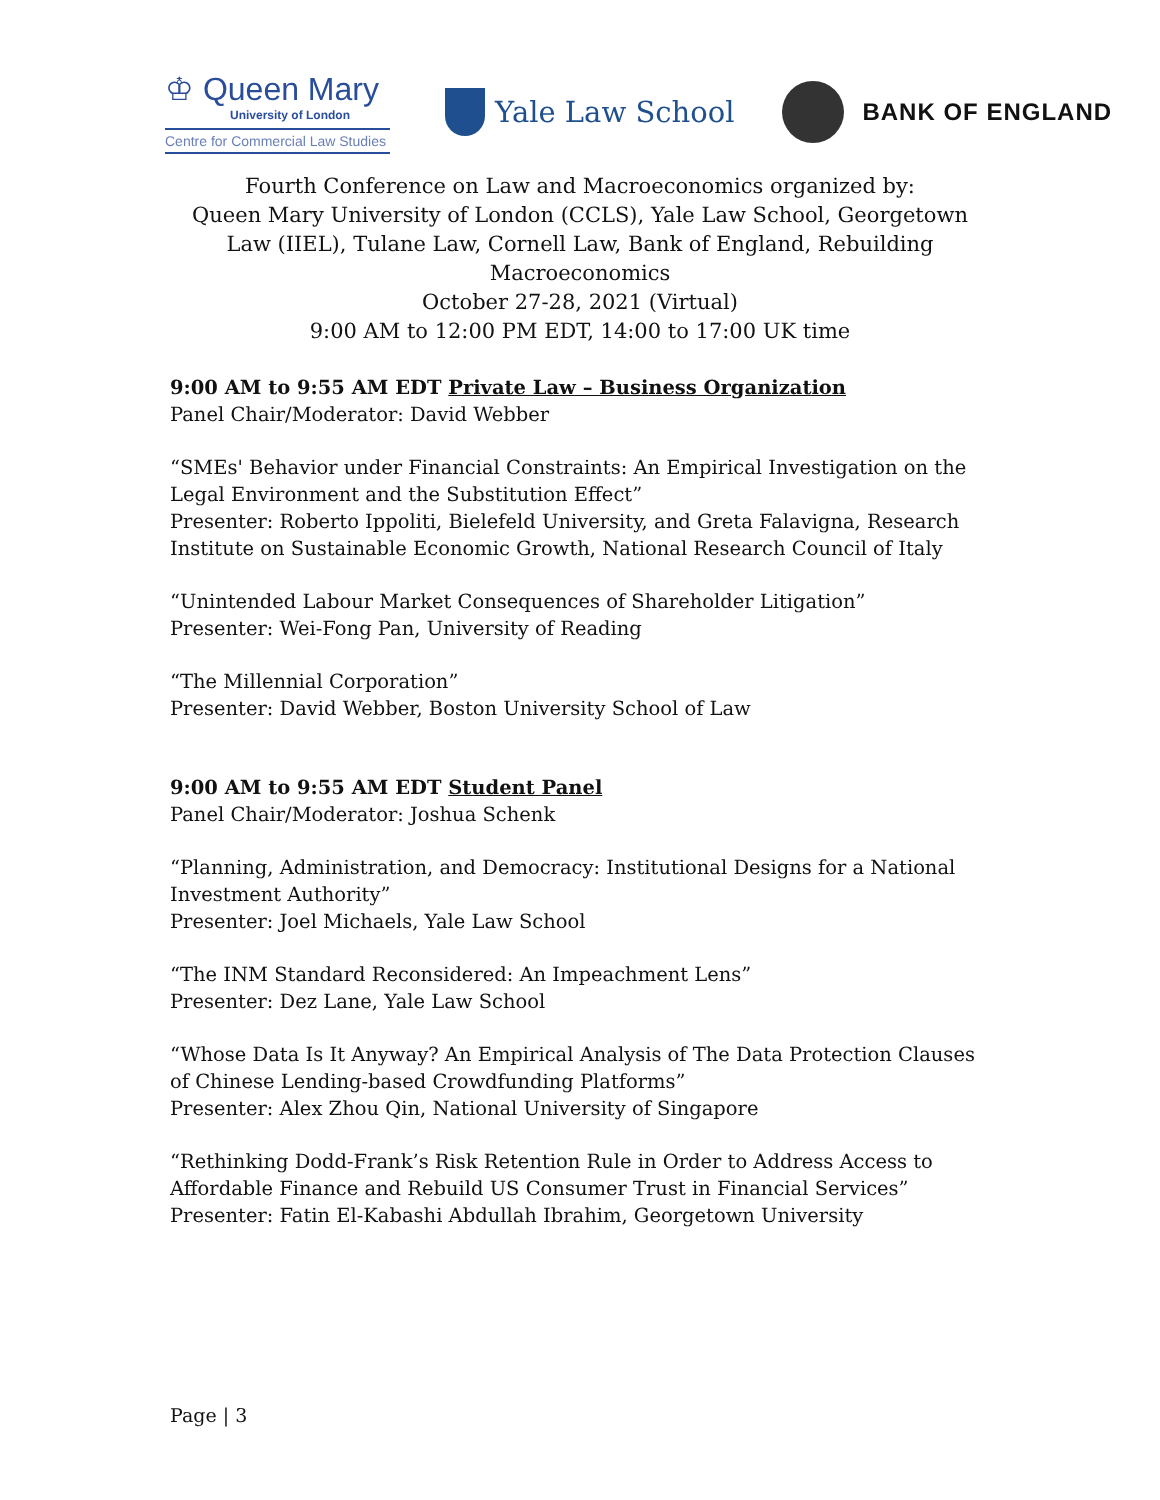♔ Queen Mary
University of London
Centre for Commercial Law Studies
Yale Law School
BANK OF ENGLAND
Fourth Conference on Law and Macroeconomics organized by:
Queen Mary University of London (CCLS), Yale Law School, Georgetown Law (IIEL), Tulane Law, Cornell Law, Bank of England, Rebuilding Macroeconomics
October 27-28, 2021 (Virtual)
9:00 AM to 12:00 PM EDT, 14:00 to 17:00 UK time
9:00 AM to 9:55 AM EDT Private Law – Business Organization
Panel Chair/Moderator: David Webber
“SMEs' Behavior under Financial Constraints: An Empirical Investigation on the Legal Environment and the Substitution Effect”
Presenter: Roberto Ippoliti, Bielefeld University, and Greta Falavigna, Research Institute on Sustainable Economic Growth, National Research Council of Italy
“Unintended Labour Market Consequences of Shareholder Litigation”
Presenter: Wei-Fong Pan, University of Reading
“The Millennial Corporation”
Presenter: David Webber, Boston University School of Law
9:00 AM to 9:55 AM EDT Student Panel
Panel Chair/Moderator: Joshua Schenk
“Planning, Administration, and Democracy: Institutional Designs for a National Investment Authority”
Presenter: Joel Michaels, Yale Law School
“The INM Standard Reconsidered: An Impeachment Lens”
Presenter: Dez Lane, Yale Law School
“Whose Data Is It Anyway? An Empirical Analysis of The Data Protection Clauses of Chinese Lending-based Crowdfunding Platforms”
Presenter: Alex Zhou Qin, National University of Singapore
“Rethinking Dodd-Frank’s Risk Retention Rule in Order to Address Access to Affordable Finance and Rebuild US Consumer Trust in Financial Services”
Presenter: Fatin El-Kabashi Abdullah Ibrahim, Georgetown University
Page | 3